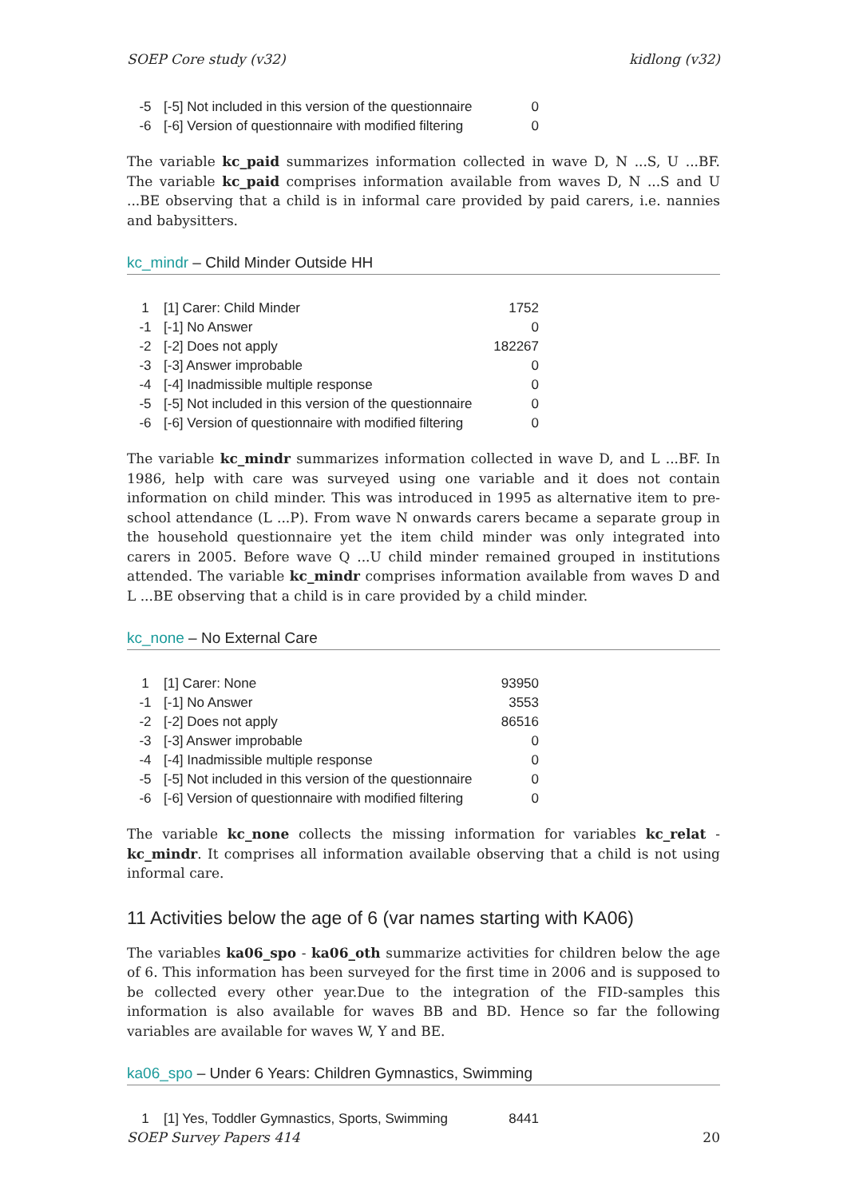SOEP Core study (v32) kidlong (v32)
| -5 | [-5] Not included in this version of the questionnaire | 0 |
| -6 | [-6] Version of questionnaire with modified filtering | 0 |
The variable kc_paid summarizes information collected in wave D, N ...S, U ...BF. The variable kc_paid comprises information available from waves D, N ...S and U ...BE observing that a child is in informal care provided by paid carers, i.e. nannies and babysitters.
kc_mindr – Child Minder Outside HH
| 1 | [1] Carer: Child Minder | 1752 |
| -1 | [-1] No Answer | 0 |
| -2 | [-2] Does not apply | 182267 |
| -3 | [-3] Answer improbable | 0 |
| -4 | [-4] Inadmissible multiple response | 0 |
| -5 | [-5] Not included in this version of the questionnaire | 0 |
| -6 | [-6] Version of questionnaire with modified filtering | 0 |
The variable kc_mindr summarizes information collected in wave D, and L ...BF. In 1986, help with care was surveyed using one variable and it does not contain information on child minder. This was introduced in 1995 as alternative item to pre-school attendance (L ...P). From wave N onwards carers became a separate group in the household questionnaire yet the item child minder was only integrated into carers in 2005. Before wave Q ...U child minder remained grouped in institutions attended. The variable kc_mindr comprises information available from waves D and L ...BE observing that a child is in care provided by a child minder.
kc_none – No External Care
| 1 | [1] Carer: None | 93950 |
| -1 | [-1] No Answer | 3553 |
| -2 | [-2] Does not apply | 86516 |
| -3 | [-3] Answer improbable | 0 |
| -4 | [-4] Inadmissible multiple response | 0 |
| -5 | [-5] Not included in this version of the questionnaire | 0 |
| -6 | [-6] Version of questionnaire with modified filtering | 0 |
The variable kc_none collects the missing information for variables kc_relat - kc_mindr. It comprises all information available observing that a child is not using informal care.
11 Activities below the age of 6 (var names starting with KA06)
The variables ka06_spo - ka06_oth summarize activities for children below the age of 6. This information has been surveyed for the first time in 2006 and is supposed to be collected every other year.Due to the integration of the FID-samples this information is also available for waves BB and BD. Hence so far the following variables are available for waves W, Y and BE.
ka06_spo – Under 6 Years: Children Gymnastics, Swimming
| 1 | [1] Yes, Toddler Gymnastics, Sports, Swimming | 8441 |
SOEP Survey Papers 414 20